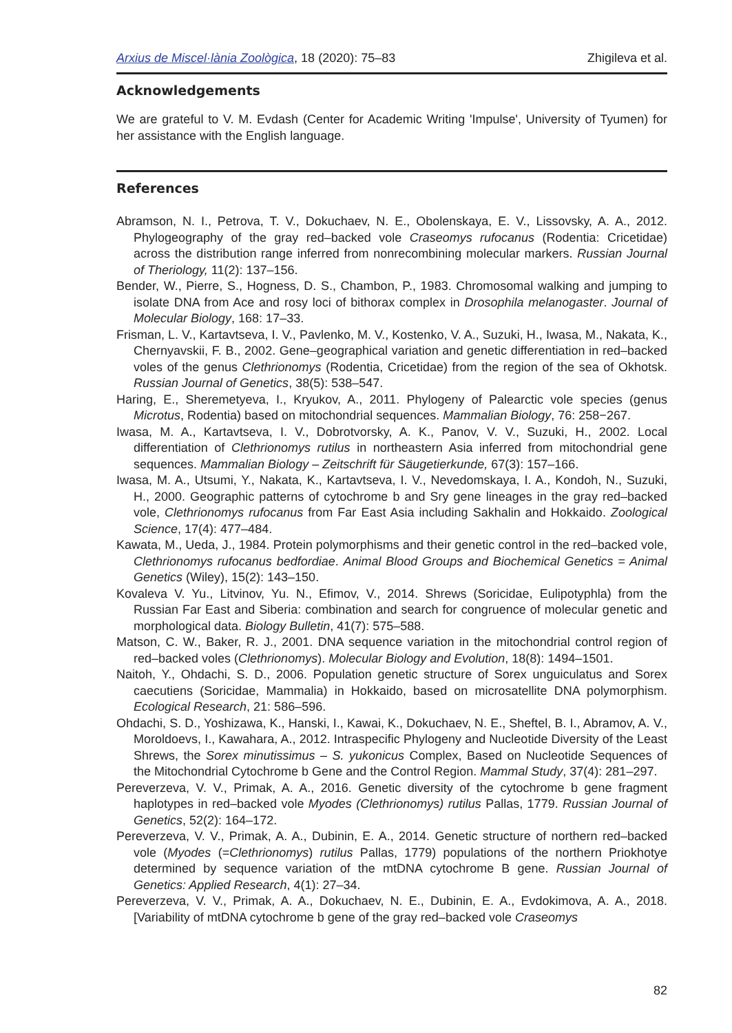Arxius de Miscel·lània Zoològica, 18 (2020): 75–83 Zhigileva et al.
Acknowledgements
We are grateful to V. M. Evdash (Center for Academic Writing 'Impulse', University of Tyumen) for her assistance with the English language.
References
Abramson, N. I., Petrova, T. V., Dokuchaev, N. E., Obolenskaya, E. V., Lissovsky, A. A., 2012. Phylogeography of the gray red–backed vole Craseomys rufocanus (Rodentia: Cricetidae) across the distribution range inferred from nonrecombining molecular markers. Russian Journal of Theriology, 11(2): 137–156.
Bender, W., Pierre, S., Hogness, D. S., Chambon, P., 1983. Chromosomal walking and jumping to isolate DNA from Ace and rosy loci of bithorax complex in Drosophila melanogaster. Journal of Molecular Biology, 168: 17–33.
Frisman, L. V., Kartavtseva, I. V., Pavlenko, M. V., Kostenko, V. A., Suzuki, H., Iwasa, M., Nakata, K., Chernyavskii, F. B., 2002. Gene–geographical variation and genetic differentiation in red–backed voles of the genus Clethrionomys (Rodentia, Cricetidae) from the region of the sea of Okhotsk. Russian Journal of Genetics, 38(5): 538–547.
Haring, E., Sheremetyeva, I., Kryukov, A., 2011. Phylogeny of Palearctic vole species (genus Microtus, Rodentia) based on mitochondrial sequences. Mammalian Biology, 76: 258−267.
Iwasa, M. A., Kartavtseva, I. V., Dobrotvorsky, A. K., Panov, V. V., Suzuki, H., 2002. Local differentiation of Clethrionomys rutilus in northeastern Asia inferred from mitochondrial gene sequences. Mammalian Biology – Zeitschrift für Säugetierkunde, 67(3): 157–166.
Iwasa, M. A., Utsumi, Y., Nakata, K., Kartavtseva, I. V., Nevedomskaya, I. A., Kondoh, N., Suzuki, H., 2000. Geographic patterns of cytochrome b and Sry gene lineages in the gray red–backed vole, Clethrionomys rufocanus from Far East Asia including Sakhalin and Hokkaido. Zoological Science, 17(4): 477–484.
Kawata, M., Ueda, J., 1984. Protein polymorphisms and their genetic control in the red–backed vole, Clethrionomys rufocanus bedfordiae. Animal Blood Groups and Biochemical Genetics = Animal Genetics (Wiley), 15(2): 143–150.
Kovaleva V. Yu., Litvinov, Yu. N., Efimov, V., 2014. Shrews (Soricidae, Eulipotyphla) from the Russian Far East and Siberia: combination and search for congruence of molecular genetic and morphological data. Biology Bulletin, 41(7): 575–588.
Matson, C. W., Baker, R. J., 2001. DNA sequence variation in the mitochondrial control region of red–backed voles (Clethrionomys). Molecular Biology and Evolution, 18(8): 1494–1501.
Naitoh, Y., Ohdachi, S. D., 2006. Population genetic structure of Sorex unguiculatus and Sorex caecutiens (Soricidae, Mammalia) in Hokkaido, based on microsatellite DNA polymorphism. Ecological Research, 21: 586–596.
Ohdachi, S. D., Yoshizawa, K., Hanski, I., Kawai, K., Dokuchaev, N. E., Sheftel, B. I., Abramov, A. V., Moroldoevs, I., Kawahara, A., 2012. Intraspecific Phylogeny and Nucleotide Diversity of the Least Shrews, the Sorex minutissimus – S. yukonicus Complex, Based on Nucleotide Sequences of the Mitochondrial Cytochrome b Gene and the Control Region. Mammal Study, 37(4): 281–297.
Pereverzeva, V. V., Primak, A. A., 2016. Genetic diversity of the cytochrome b gene fragment haplotypes in red–backed vole Myodes (Clethrionomys) rutilus Pallas, 1779. Russian Journal of Genetics, 52(2): 164–172.
Pereverzeva, V. V., Primak, A. A., Dubinin, E. A., 2014. Genetic structure of northern red–backed vole (Myodes (=Clethrionomys) rutilus Pallas, 1779) populations of the northern Priokhotye determined by sequence variation of the mtDNA cytochrome B gene. Russian Journal of Genetics: Applied Research, 4(1): 27–34.
Pereverzeva, V. V., Primak, A. A., Dokuchaev, N. E., Dubinin, E. A., Evdokimova, A. A., 2018. [Variability of mtDNA cytochrome b gene of the gray red–backed vole Craseomys
82